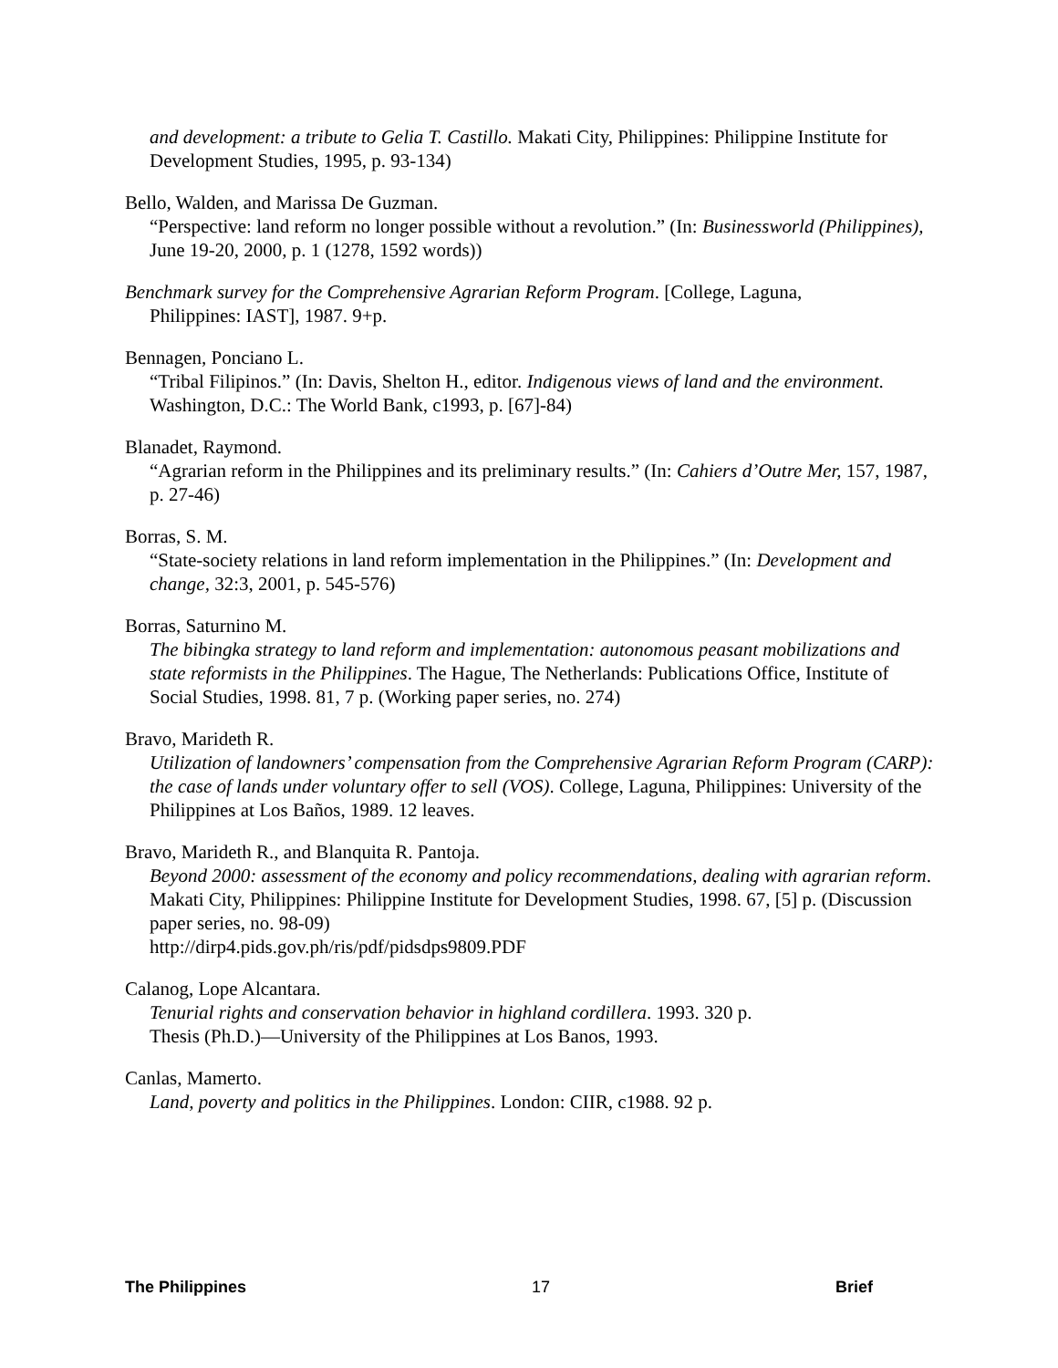and development: a tribute to Gelia T. Castillo. Makati City, Philippines: Philippine Institute for Development Studies, 1995, p. 93-134)
Bello, Walden, and Marissa De Guzman.
“Perspective: land reform no longer possible without a revolution.” (In: Businessworld (Philippines), June 19-20, 2000, p. 1 (1278, 1592 words))
Benchmark survey for the Comprehensive Agrarian Reform Program. [College, Laguna,
Philippines: IAST], 1987. 9+p.
Bennagen, Ponciano L.
“Tribal Filipinos.” (In: Davis, Shelton H., editor. Indigenous views of land and the environment. Washington, D.C.: The World Bank, c1993, p. [67]-84)
Blanadet, Raymond.
“Agrarian reform in the Philippines and its preliminary results.” (In: Cahiers d’Outre Mer, 157, 1987, p. 27-46)
Borras, S. M.
“State-society relations in land reform implementation in the Philippines.” (In: Development and change, 32:3, 2001, p. 545-576)
Borras, Saturnino M.
The bibingka strategy to land reform and implementation: autonomous peasant mobilizations and state reformists in the Philippines. The Hague, The Netherlands: Publications Office, Institute of Social Studies, 1998. 81, 7 p. (Working paper series, no. 274)
Bravo, Marideth R.
Utilization of landowners’ compensation from the Comprehensive Agrarian Reform Program (CARP): the case of lands under voluntary offer to sell (VOS). College, Laguna, Philippines: University of the Philippines at Los Baños, 1989. 12 leaves.
Bravo, Marideth R., and Blanquita R. Pantoja.
Beyond 2000: assessment of the economy and policy recommendations, dealing with agrarian reform. Makati City, Philippines: Philippine Institute for Development Studies, 1998. 67, [5] p. (Discussion paper series, no. 98-09)
http://dirp4.pids.gov.ph/ris/pdf/pidsdps9809.PDF
Calanog, Lope Alcantara.
Tenurial rights and conservation behavior in highland cordillera. 1993. 320 p.
Thesis (Ph.D.)—University of the Philippines at Los Banos, 1993.
Canlas, Mamerto.
Land, poverty and politics in the Philippines. London: CIIR, c1988. 92 p.
The Philippines 17 Brief